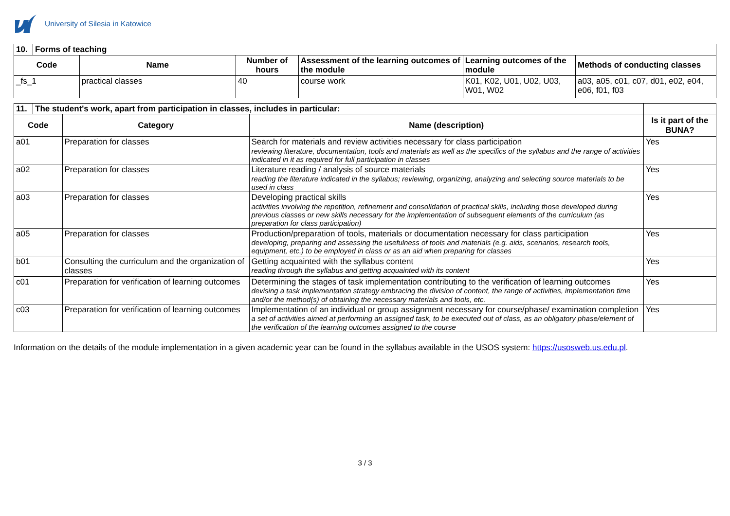University of Silesia in Katowice
| 10. | Forms of teaching | | | | | |
| Code | | Name | Number of hours | Assessment of the learning outcomes of the module | Learning outcomes of the module | Methods of conducting classes |
| _fs_1 | | practical classes | 40 | course work | K01, K02, U01, U02, U03, W01, W02 | a03, a05, c01, c07, d01, e02, e04, e06, f01, f03 |
| 11. | The student's work, apart from participation in classes, includes in particular: | | | |
| Code | | Category | Name (description) | Is it part of the BUNA? |
| a01 | | Preparation for classes | Search for materials and review activities necessary for class participation reviewing literature, documentation, tools and materials as well as the specifics of the syllabus and the range of activities indicated in it as required for full participation in classes | Yes |
| a02 | | Preparation for classes | Literature reading / analysis of source materials reading the literature indicated in the syllabus; reviewing, organizing, analyzing and selecting source materials to be used in class | Yes |
| a03 | | Preparation for classes | Developing practical skills activities involving the repetition, refinement and consolidation of practical skills, including those developed during previous classes or new skills necessary for the implementation of subsequent elements of the curriculum (as preparation for class participation) | Yes |
| a05 | | Preparation for classes | Production/preparation of tools, materials or documentation necessary for class participation developing, preparing and assessing the usefulness of tools and materials (e.g. aids, scenarios, research tools, equipment, etc.) to be employed in class or as an aid when preparing for classes | Yes |
| b01 | | Consulting the curriculum and the organization of classes | Getting acquainted with the syllabus content reading through the syllabus and getting acquainted with its content | Yes |
| c01 | | Preparation for verification of learning outcomes | Determining the stages of task implementation contributing to the verification of learning outcomes devising a task implementation strategy embracing the division of content, the range of activities, implementation time and/or the method(s) of obtaining the necessary materials and tools, etc. | Yes |
| c03 | | Preparation for verification of learning outcomes | Implementation of an individual or group assignment necessary for course/phase/ examination completion a set of activities aimed at performing an assigned task, to be executed out of class, as an obligatory phase/element of the verification of the learning outcomes assigned to the course | Yes |
Information on the details of the module implementation in a given academic year can be found in the syllabus available in the USOS system: https://usosweb.us.edu.pl.
3 / 3